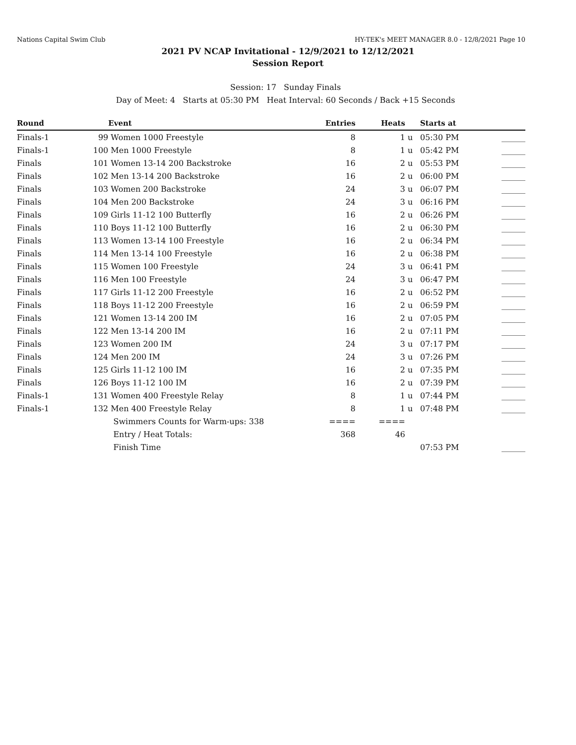Nations Capital Swim Club HY-TEK's MEET MANAGER 8.0 - 12/8/2021 Page 10
2021 PV NCAP Invitational - 12/9/2021 to 12/12/2021
Session Report
Session: 17 Sunday Finals
Day of Meet: 4 Starts at 05:30 PM Heat Interval: 60 Seconds / Back +15 Seconds
| Round | | Event | Entries | Heats | | Starts at | |
| --- | --- | --- | --- | --- | --- | --- | --- |
| Finals-1 | 99 | Women 1000 Freestyle | 8 | 1 | u | 05:30 PM | ______ |
| Finals-1 | 100 | Men 1000 Freestyle | 8 | 1 | u | 05:42 PM | ______ |
| Finals | 101 | Women 13-14 200 Backstroke | 16 | 2 | u | 05:53 PM | ______ |
| Finals | 102 | Men 13-14 200 Backstroke | 16 | 2 | u | 06:00 PM | ______ |
| Finals | 103 | Women 200 Backstroke | 24 | 3 | u | 06:07 PM | ______ |
| Finals | 104 | Men 200 Backstroke | 24 | 3 | u | 06:16 PM | ______ |
| Finals | 109 | Girls 11-12 100 Butterfly | 16 | 2 | u | 06:26 PM | ______ |
| Finals | 110 | Boys 11-12 100 Butterfly | 16 | 2 | u | 06:30 PM | ______ |
| Finals | 113 | Women 13-14 100 Freestyle | 16 | 2 | u | 06:34 PM | ______ |
| Finals | 114 | Men 13-14 100 Freestyle | 16 | 2 | u | 06:38 PM | ______ |
| Finals | 115 | Women 100 Freestyle | 24 | 3 | u | 06:41 PM | ______ |
| Finals | 116 | Men 100 Freestyle | 24 | 3 | u | 06:47 PM | ______ |
| Finals | 117 | Girls 11-12 200 Freestyle | 16 | 2 | u | 06:52 PM | ______ |
| Finals | 118 | Boys 11-12 200 Freestyle | 16 | 2 | u | 06:59 PM | ______ |
| Finals | 121 | Women 13-14 200 IM | 16 | 2 | u | 07:05 PM | ______ |
| Finals | 122 | Men 13-14 200 IM | 16 | 2 | u | 07:11 PM | ______ |
| Finals | 123 | Women 200 IM | 24 | 3 | u | 07:17 PM | ______ |
| Finals | 124 | Men 200 IM | 24 | 3 | u | 07:26 PM | ______ |
| Finals | 125 | Girls 11-12 100 IM | 16 | 2 | u | 07:35 PM | ______ |
| Finals | 126 | Boys 11-12 100 IM | 16 | 2 | u | 07:39 PM | ______ |
| Finals-1 | 131 | Women 400 Freestyle Relay | 8 | 1 | u | 07:44 PM | ______ |
| Finals-1 | 132 | Men 400 Freestyle Relay | 8 | 1 | u | 07:48 PM | ______ |
| | | Swimmers Counts for Warm-ups: 338 | ==== | ==== | | | |
| | | Entry / Heat Totals: | 368 | 46 | | | |
| | | Finish Time | | | | 07:53 PM | ______ |